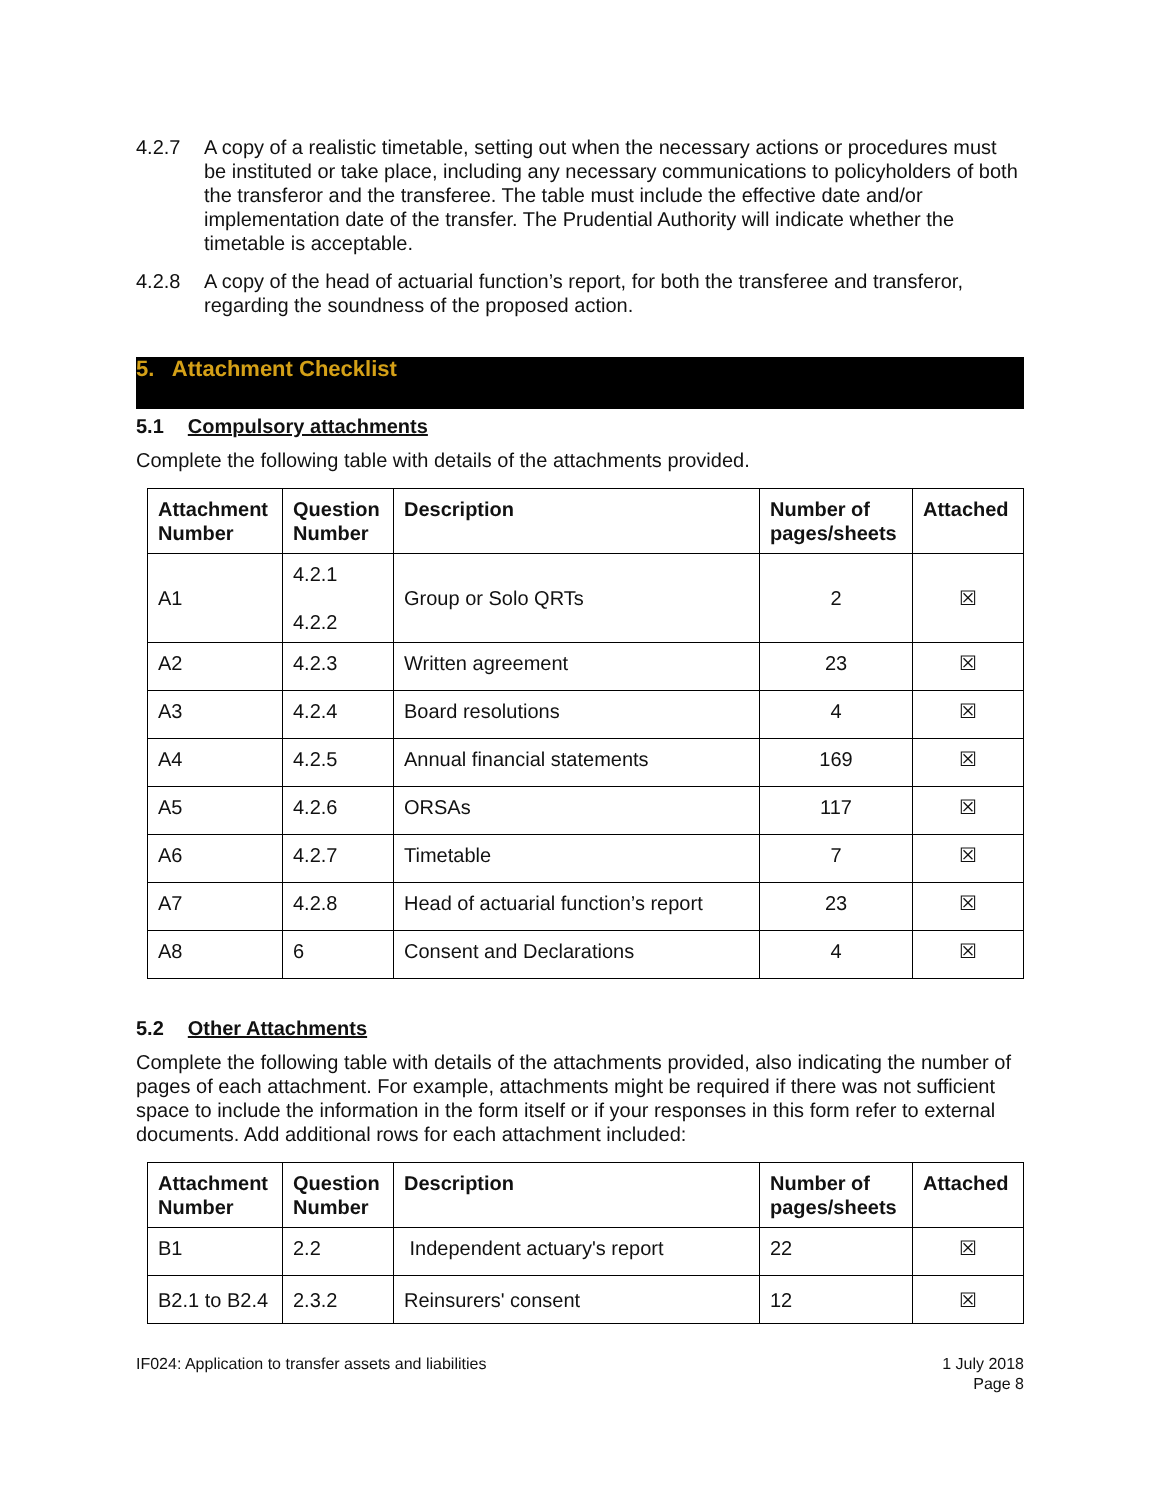4.2.7 A copy of a realistic timetable, setting out when the necessary actions or procedures must be instituted or take place, including any necessary communications to policyholders of both the transferor and the transferee. The table must include the effective date and/or implementation date of the transfer. The Prudential Authority will indicate whether the timetable is acceptable.
4.2.8 A copy of the head of actuarial function’s report, for both the transferee and transferor, regarding the soundness of the proposed action.
5. Attachment Checklist
5.1 Compulsory attachments
Complete the following table with details of the attachments provided.
| Attachment Number | Question Number | Description | Number of pages/sheets | Attached |
| --- | --- | --- | --- | --- |
| A1 | 4.2.1 4.2.2 | Group or Solo QRTs | 2 | ☒ |
| A2 | 4.2.3 | Written agreement | 23 | ☒ |
| A3 | 4.2.4 | Board resolutions | 4 | ☒ |
| A4 | 4.2.5 | Annual financial statements | 169 | ☒ |
| A5 | 4.2.6 | ORSAs | 117 | ☒ |
| A6 | 4.2.7 | Timetable | 7 | ☒ |
| A7 | 4.2.8 | Head of actuarial function’s report | 23 | ☒ |
| A8 | 6 | Consent and Declarations | 4 | ☒ |
5.2 Other Attachments
Complete the following table with details of the attachments provided, also indicating the number of pages of each attachment. For example, attachments might be required if there was not sufficient space to include the information in the form itself or if your responses in this form refer to external documents. Add additional rows for each attachment included:
| Attachment Number | Question Number | Description | Number of pages/sheets | Attached |
| --- | --- | --- | --- | --- |
| B1 | 2.2 | Independent actuary's report | 22 | ☒ |
| B2.1 to B2.4 | 2.3.2 | Reinsurers' consent | 12 | ☒ |
IF024: Application to transfer assets and liabilities
1 July 2018
Page 8